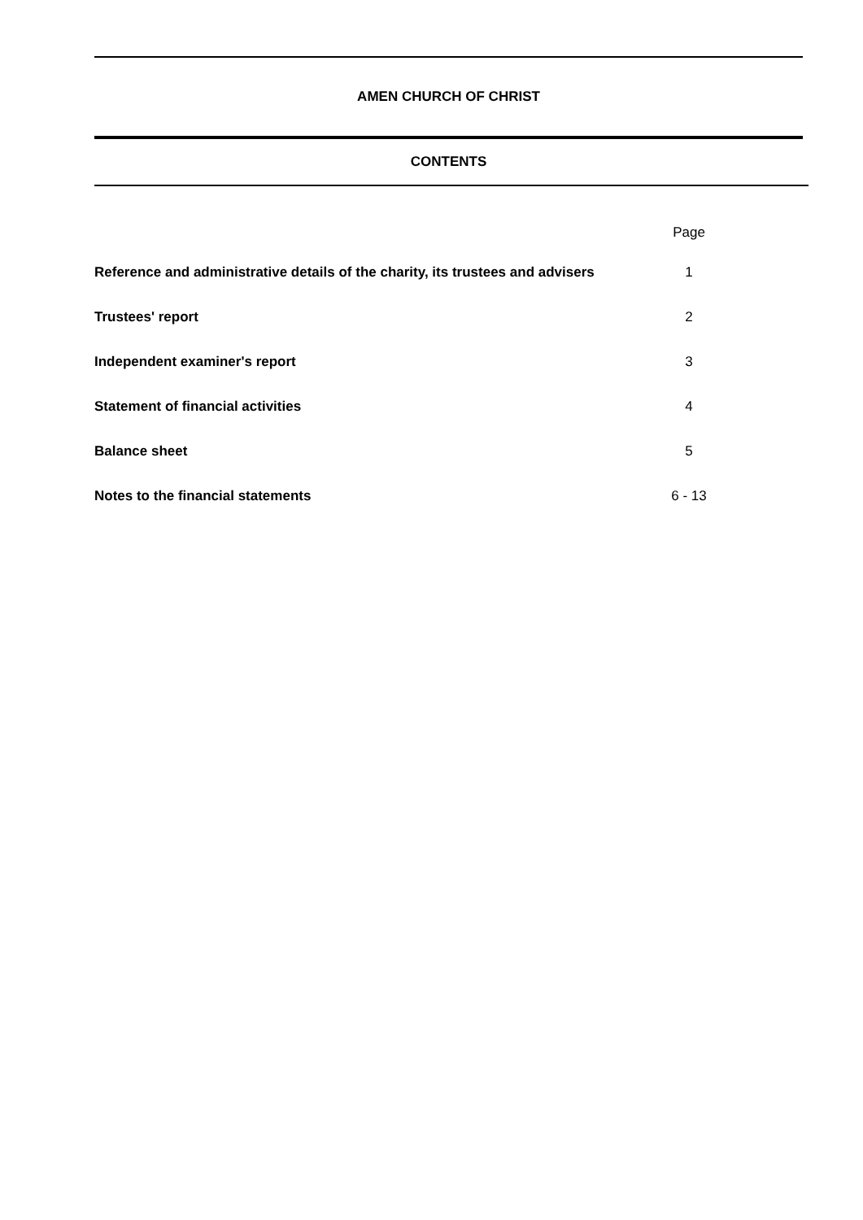AMEN CHURCH OF CHRIST
CONTENTS
| | Page | |
| --- | --- | --- |
| Reference and administrative details of the charity, its trustees and advisers | 1 | |
| Trustees' report | 2 | |
| Independent examiner's report | 3 | |
| Statement of financial activities | 4 | |
| Balance sheet | 5 | |
| Notes to the financial statements | 6 - 13 | |